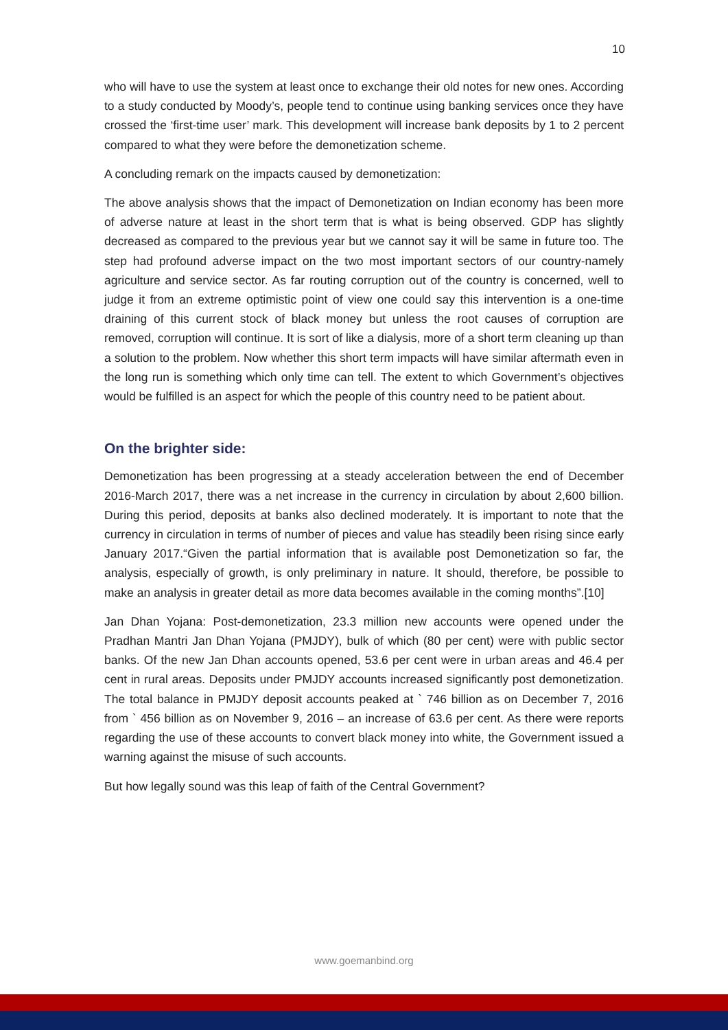10
who will have to use the system at least once to exchange their old notes for new ones. According to a study conducted by Moody’s, people tend to continue using banking services once they have crossed the ‘first-time user’ mark. This development will increase bank deposits by 1 to 2 percent compared to what they were before the demonetization scheme.
A concluding remark on the impacts caused by demonetization:
The above analysis shows that the impact of Demonetization on Indian economy has been more of adverse nature at least in the short term that is what is being observed. GDP has slightly decreased as compared to the previous year but we cannot say it will be same in future too. The step had profound adverse impact on the two most important sectors of our country-namely agriculture and service sector. As far routing corruption out of the country is concerned, well to judge it from an extreme optimistic point of view one could say this intervention is a one-time draining of this current stock of black money but unless the root causes of corruption are removed, corruption will continue. It is sort of like a dialysis, more of a short term cleaning up than a solution to the problem. Now whether this short term impacts will have similar aftermath even in the long run is something which only time can tell. The extent to which Government’s objectives would be fulfilled is an aspect for which the people of this country need to be patient about.
On the brighter side:
Demonetization has been progressing at a steady acceleration between the end of December 2016-March 2017, there was a net increase in the currency in circulation by about 2,600 billion. During this period, deposits at banks also declined moderately. It is important to note that the currency in circulation in terms of number of pieces and value has steadily been rising since early January 2017.“Given the partial information that is available post Demonetization so far, the analysis, especially of growth, is only preliminary in nature. It should, therefore, be possible to make an analysis in greater detail as more data becomes available in the coming months”.[10]
Jan Dhan Yojana: Post-demonetization, 23.3 million new accounts were opened under the Pradhan Mantri Jan Dhan Yojana (PMJDY), bulk of which (80 per cent) were with public sector banks. Of the new Jan Dhan accounts opened, 53.6 per cent were in urban areas and 46.4 per cent in rural areas. Deposits under PMJDY accounts increased significantly post demonetization. The total balance in PMJDY deposit accounts peaked at ` 746 billion as on December 7, 2016 from ` 456 billion as on November 9, 2016 – an increase of 63.6 per cent. As there were reports regarding the use of these accounts to convert black money into white, the Government issued a warning against the misuse of such accounts.
But how legally sound was this leap of faith of the Central Government?
www.goemanbind.org